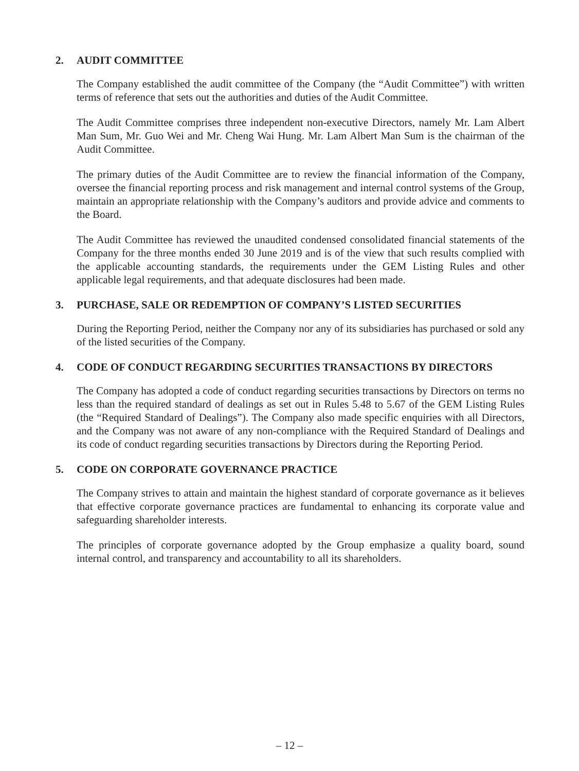2. AUDIT COMMITTEE
The Company established the audit committee of the Company (the “Audit Committee”) with written terms of reference that sets out the authorities and duties of the Audit Committee.
The Audit Committee comprises three independent non-executive Directors, namely Mr. Lam Albert Man Sum, Mr. Guo Wei and Mr. Cheng Wai Hung. Mr. Lam Albert Man Sum is the chairman of the Audit Committee.
The primary duties of the Audit Committee are to review the financial information of the Company, oversee the financial reporting process and risk management and internal control systems of the Group, maintain an appropriate relationship with the Company’s auditors and provide advice and comments to the Board.
The Audit Committee has reviewed the unaudited condensed consolidated financial statements of the Company for the three months ended 30 June 2019 and is of the view that such results complied with the applicable accounting standards, the requirements under the GEM Listing Rules and other applicable legal requirements, and that adequate disclosures had been made.
3. PURCHASE, SALE OR REDEMPTION OF COMPANY’S LISTED SECURITIES
During the Reporting Period, neither the Company nor any of its subsidiaries has purchased or sold any of the listed securities of the Company.
4. CODE OF CONDUCT REGARDING SECURITIES TRANSACTIONS BY DIRECTORS
The Company has adopted a code of conduct regarding securities transactions by Directors on terms no less than the required standard of dealings as set out in Rules 5.48 to 5.67 of the GEM Listing Rules (the “Required Standard of Dealings”). The Company also made specific enquiries with all Directors, and the Company was not aware of any non-compliance with the Required Standard of Dealings and its code of conduct regarding securities transactions by Directors during the Reporting Period.
5. CODE ON CORPORATE GOVERNANCE PRACTICE
The Company strives to attain and maintain the highest standard of corporate governance as it believes that effective corporate governance practices are fundamental to enhancing its corporate value and safeguarding shareholder interests.
The principles of corporate governance adopted by the Group emphasize a quality board, sound internal control, and transparency and accountability to all its shareholders.
– 12 –